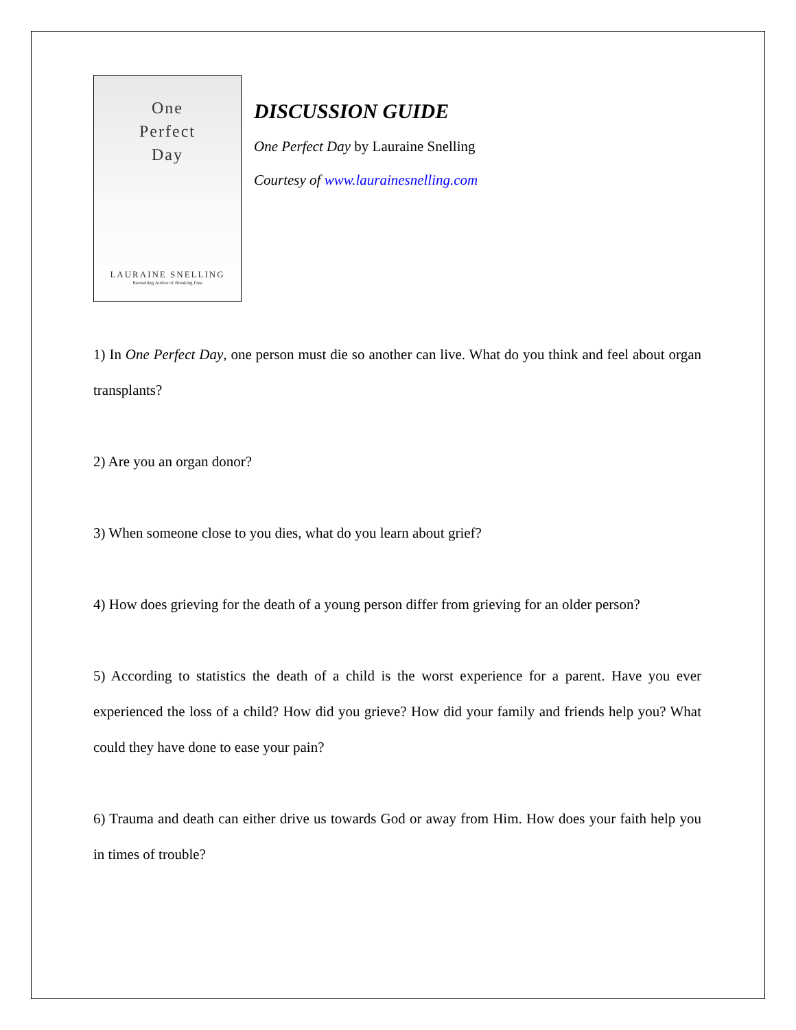One
Perfect
Day
LAURAINE SNELLING
Bestselling Author of Breaking Free
DISCUSSION GUIDE
One Perfect Day by Lauraine Snelling
Courtesy of www.laurainesnelling.com
1) In One Perfect Day, one person must die so another can live. What do you think and feel about organ transplants?
2) Are you an organ donor?
3) When someone close to you dies, what do you learn about grief?
4) How does grieving for the death of a young person differ from grieving for an older person?
5) According to statistics the death of a child is the worst experience for a parent. Have you ever experienced the loss of a child? How did you grieve? How did your family and friends help you? What could they have done to ease your pain?
6) Trauma and death can either drive us towards God or away from Him. How does your faith help you in times of trouble?